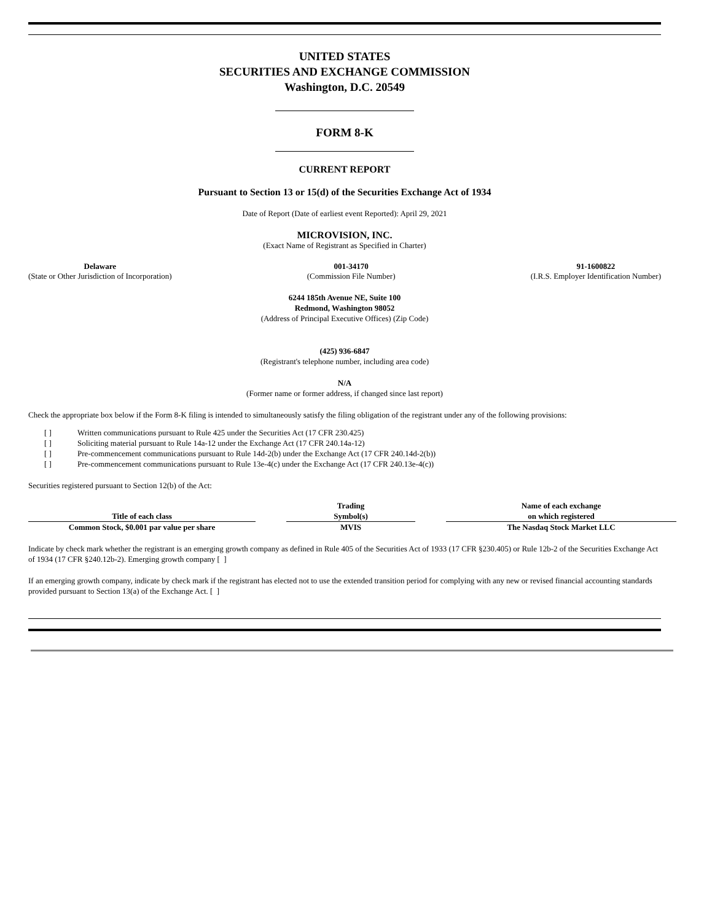UNITED STATES
SECURITIES AND EXCHANGE COMMISSION
Washington, D.C. 20549
FORM 8-K
CURRENT REPORT
Pursuant to Section 13 or 15(d) of the Securities Exchange Act of 1934
Date of Report (Date of earliest event Reported): April 29, 2021
MICROVISION, INC.
(Exact Name of Registrant as Specified in Charter)
Delaware
(State or Other Jurisdiction of Incorporation)
001-34170
(Commission File Number)
91-1600822
(I.R.S. Employer Identification Number)
6244 185th Avenue NE, Suite 100
Redmond, Washington 98052
(Address of Principal Executive Offices) (Zip Code)
(425) 936-6847
(Registrant's telephone number, including area code)
N/A
(Former name or former address, if changed since last report)
Check the appropriate box below if the Form 8-K filing is intended to simultaneously satisfy the filing obligation of the registrant under any of the following provisions:
[ ] Written communications pursuant to Rule 425 under the Securities Act (17 CFR 230.425)
[ ] Soliciting material pursuant to Rule 14a-12 under the Exchange Act (17 CFR 240.14a-12)
[ ] Pre-commencement communications pursuant to Rule 14d-2(b) under the Exchange Act (17 CFR 240.14d-2(b))
[ ] Pre-commencement communications pursuant to Rule 13e-4(c) under the Exchange Act (17 CFR 240.13e-4(c))
Securities registered pursuant to Section 12(b) of the Act:
| Title of each class | | Trading Symbol(s) | | Name of each exchange on which registered |
| Common Stock, $0.001 par value per share | | MVIS | | The Nasdaq Stock Market LLC |
Indicate by check mark whether the registrant is an emerging growth company as defined in Rule 405 of the Securities Act of 1933 (17 CFR §230.405) or Rule 12b-2 of the Securities Exchange Act of 1934 (17 CFR §240.12b-2). Emerging growth company [ ]
If an emerging growth company, indicate by check mark if the registrant has elected not to use the extended transition period for complying with any new or revised financial accounting standards provided pursuant to Section 13(a) of the Exchange Act. [ ]